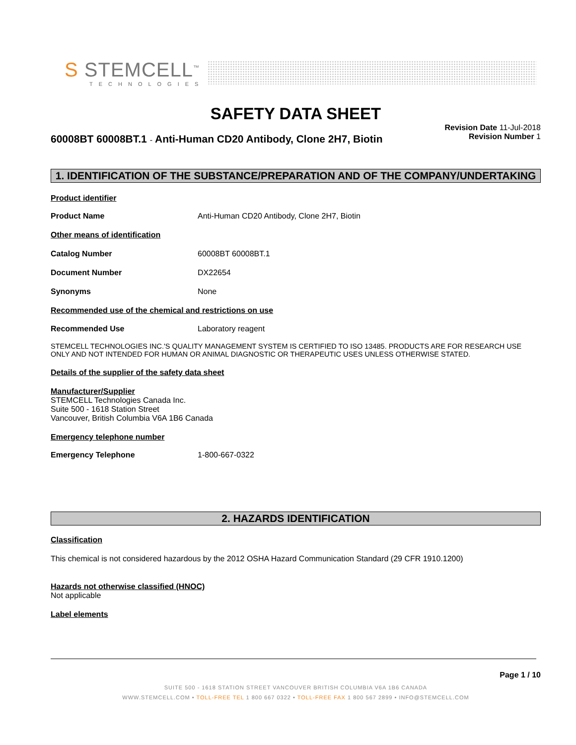S STEMCELL<sup>™</sup>
TECHNOLOGIES
SAFETY DATA SHEET
60008BT 60008BT.1 - Anti-Human CD20 Antibody, Clone 2H7, Biotin
Revision Date 11-Jul-2018
Revision Number 1
1. IDENTIFICATION OF THE SUBSTANCE/PREPARATION AND OF THE COMPANY/UNDERTAKING
Product identifier
Product Name Anti-Human CD20 Antibody, Clone 2H7, Biotin
Other means of identification
Catalog Number 60008BT 60008BT.1
Document Number DX22654
Synonyms None
Recommended use of the chemical and restrictions on use
Recommended Use Laboratory reagent
STEMCELL TECHNOLOGIES INC.'S QUALITY MANAGEMENT SYSTEM IS CERTIFIED TO ISO 13485. PRODUCTS ARE FOR RESEARCH USE ONLY AND NOT INTENDED FOR HUMAN OR ANIMAL DIAGNOSTIC OR THERAPEUTIC USES UNLESS OTHERWISE STATED.
Details of the supplier of the safety data sheet
Manufacturer/Supplier
STEMCELL Technologies Canada Inc.
Suite 500 - 1618 Station Street
Vancouver, British Columbia V6A 1B6 Canada
Emergency telephone number
Emergency Telephone 1-800-667-0322
2. HAZARDS IDENTIFICATION
Classification
This chemical is not considered hazardous by the 2012 OSHA Hazard Communication Standard (29 CFR 1910.1200)
Hazards not otherwise classified (HNOC)
Not applicable
Label elements
Page 1 / 10
SUITE 500 - 1618 STATION STREET VANCOUVER BRITISH COLUMBIA V6A 1B6 CANADA
WWW.STEMCELL.COM • TOLL-FREE TEL 1 800 667 0322 • TOLL-FREE FAX 1 800 567 2899 • INFO@STEMCELL.COM